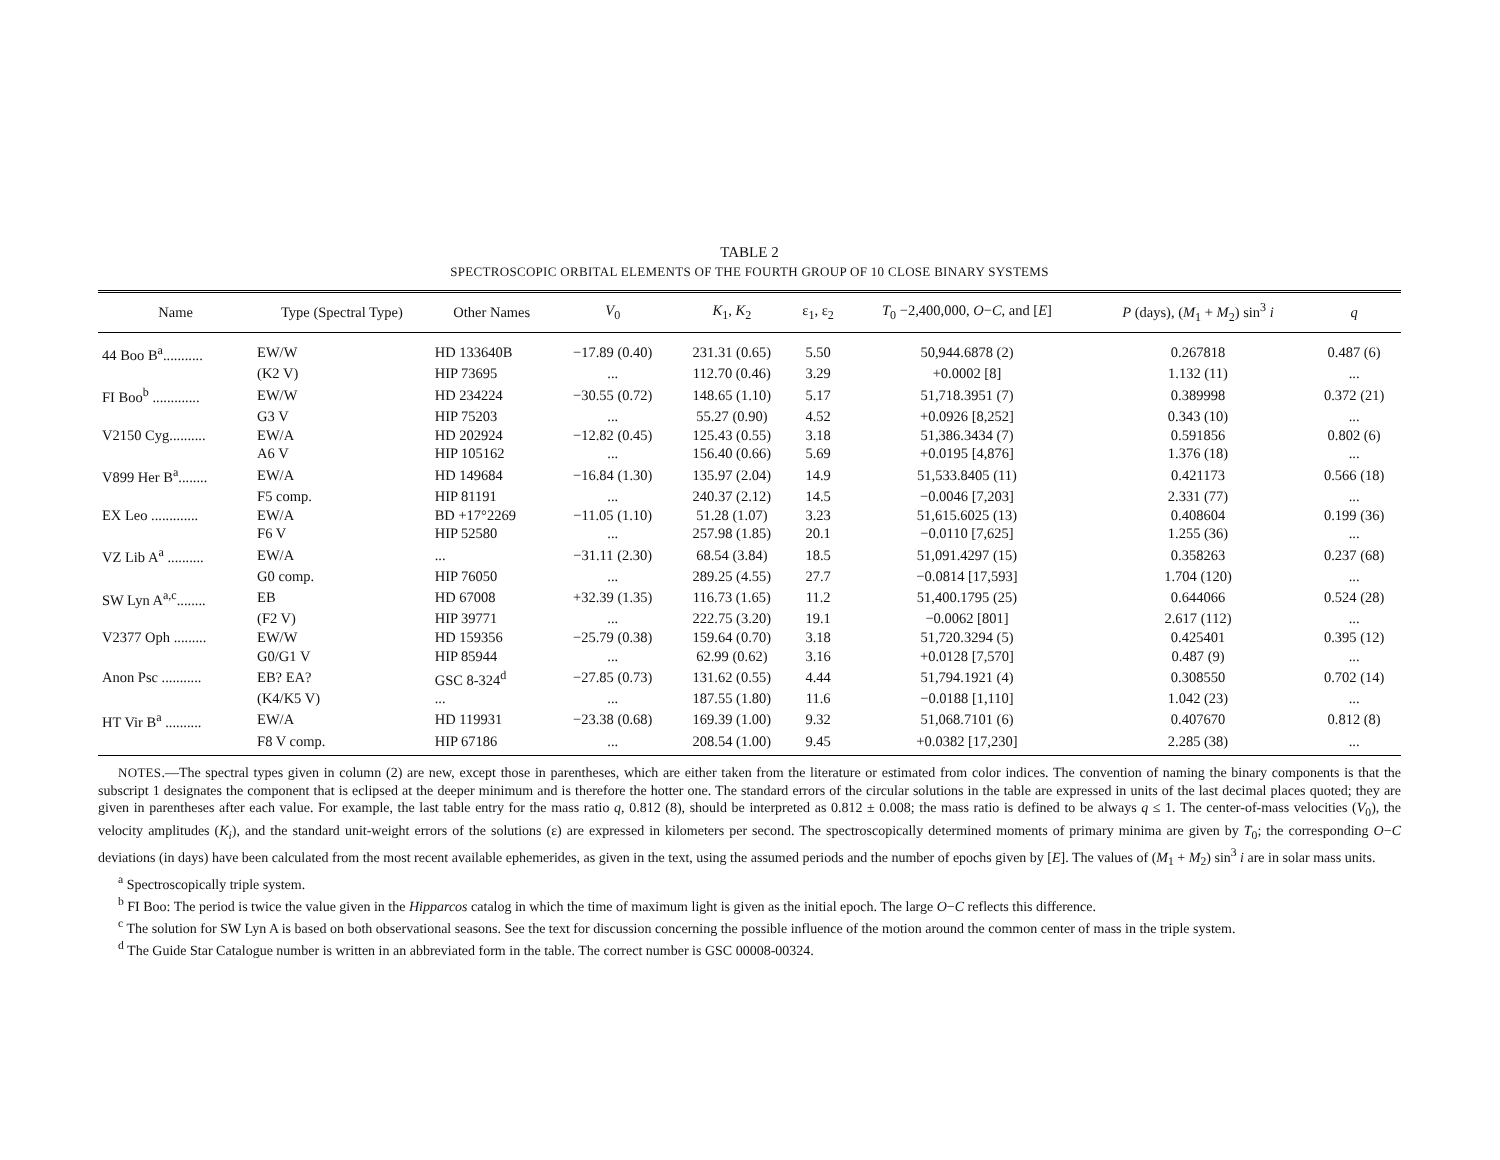TABLE 2
SPECTROSCOPIC ORBITAL ELEMENTS OF THE FOURTH GROUP OF 10 CLOSE BINARY SYSTEMS
| Name | Type (Spectral Type) | Other Names | V<sub>0</sub> | K<sub>1</sub>, K<sub>2</sub> | ε<sub>1</sub>, ε<sub>2</sub> | T<sub>0</sub> −2,400,000, O − C , and [ E ] | P (days), ( M<sub>1</sub> + M<sub>2</sub>) sin<sup>3</sup> i | q |
| --- | --- | --- | --- | --- | --- | --- | --- | --- |
| 44 Boo B<sup>a</sup>........... | EW/W | HD 133640B | −17.89 (0.40) | 231.31 (0.65) | 5.50 | 50,944.6878 (2) | 0.267818 | 0.487 (6) |
| | (K2 V) | HIP 73695 | ... | 112.70 (0.46) | 3.29 | +0.0002 [8] | 1.132 (11) | ... |
| FI Boo<sup>b</sup> ............. | EW/W | HD 234224 | −30.55 (0.72) | 148.65 (1.10) | 5.17 | 51,718.3951 (7) | 0.389998 | 0.372 (21) |
| | G3 V | HIP 75203 | ... | 55.27 (0.90) | 4.52 | +0.0926 [8,252] | 0.343 (10) | ... |
| V2150 Cyg.......... | EW/A | HD 202924 | −12.82 (0.45) | 125.43 (0.55) | 3.18 | 51,386.3434 (7) | 0.591856 | 0.802 (6) |
| | A6 V | HIP 105162 | ... | 156.40 (0.66) | 5.69 | +0.0195 [4,876] | 1.376 (18) | ... |
| V899 Her B<sup>a</sup>........ | EW/A | HD 149684 | −16.84 (1.30) | 135.97 (2.04) | 14.9 | 51,533.8405 (11) | 0.421173 | 0.566 (18) |
| | F5 comp. | HIP 81191 | ... | 240.37 (2.12) | 14.5 | −0.0046 [7,203] | 2.331 (77) | ... |
| EX Leo ............. | EW/A | BD +17°2269 | −11.05 (1.10) | 51.28 (1.07) | 3.23 | 51,615.6025 (13) | 0.408604 | 0.199 (36) |
| | F6 V | HIP 52580 | ... | 257.98 (1.85) | 20.1 | −0.0110 [7,625] | 1.255 (36) | ... |
| VZ Lib A<sup>a</sup> .......... | EW/A | ... | −31.11 (2.30) | 68.54 (3.84) | 18.5 | 51,091.4297 (15) | 0.358263 | 0.237 (68) |
| | G0 comp. | HIP 76050 | ... | 289.25 (4.55) | 27.7 | −0.0814 [17,593] | 1.704 (120) | ... |
| SW Lyn A<sup>a,c</sup>........ | EB | HD 67008 | +32.39 (1.35) | 116.73 (1.65) | 11.2 | 51,400.1795 (25) | 0.644066 | 0.524 (28) |
| | (F2 V) | HIP 39771 | ... | 222.75 (3.20) | 19.1 | −0.0062 [801] | 2.617 (112) | ... |
| V2377 Oph ......... | EW/W | HD 159356 | −25.79 (0.38) | 159.64 (0.70) | 3.18 | 51,720.3294 (5) | 0.425401 | 0.395 (12) |
| | G0/G1 V | HIP 85944 | ... | 62.99 (0.62) | 3.16 | +0.0128 [7,570] | 0.487 (9) | ... |
| Anon Psc ........... | EB? EA? | GSC 8-324<sup>d</sup> | −27.85 (0.73) | 131.62 (0.55) | 4.44 | 51,794.1921 (4) | 0.308550 | 0.702 (14) |
| | (K4/K5 V) | ... | ... | 187.55 (1.80) | 11.6 | −0.0188 [1,110] | 1.042 (23) | ... |
| HT Vir B<sup>a</sup> .......... | EW/A | HD 119931 | −23.38 (0.68) | 169.39 (1.00) | 9.32 | 51,068.7101 (6) | 0.407670 | 0.812 (8) |
| | F8 V comp. | HIP 67186 | ... | 208.54 (1.00) | 9.45 | +0.0382 [17,230] | 2.285 (38) | ... |
NOTES.—The spectral types given in column (2) are new, except those in parentheses, which are either taken from the literature or estimated from color indices. The convention of naming the binary components is that the subscript 1 designates the component that is eclipsed at the deeper minimum and is therefore the hotter one. The standard errors of the circular solutions in the table are expressed in units of the last decimal places quoted; they are given in parentheses after each value. For example, the last table entry for the mass ratio q, 0.812 (8), should be interpreted as 0.812 ± 0.008; the mass ratio is defined to be always q ≤ 1. The center-of-mass velocities (V<sub>0</sub>), the velocity amplitudes (K<sub>i</sub>), and the standard unit-weight errors of the solutions (ε) are expressed in kilometers per second. The spectroscopically determined moments of primary minima are given by T<sub>0</sub>; the corresponding O−C deviations (in days) have been calculated from the most recent available ephemerides, as given in the text, using the assumed periods and the number of epochs given by [E]. The values of (M<sub>1</sub> + M<sub>2</sub>) sin<sup>3</sup> i are in solar mass units.
<sup>a</sup> Spectroscopically triple system.
<sup>b</sup> FI Boo: The period is twice the value given in the Hipparcos catalog in which the time of maximum light is given as the initial epoch. The large O−C reflects this difference.
<sup>c</sup> The solution for SW Lyn A is based on both observational seasons. See the text for discussion concerning the possible influence of the motion around the common center of mass in the triple system.
<sup>d</sup> The Guide Star Catalogue number is written in an abbreviated form in the table. The correct number is GSC 00008-00324.